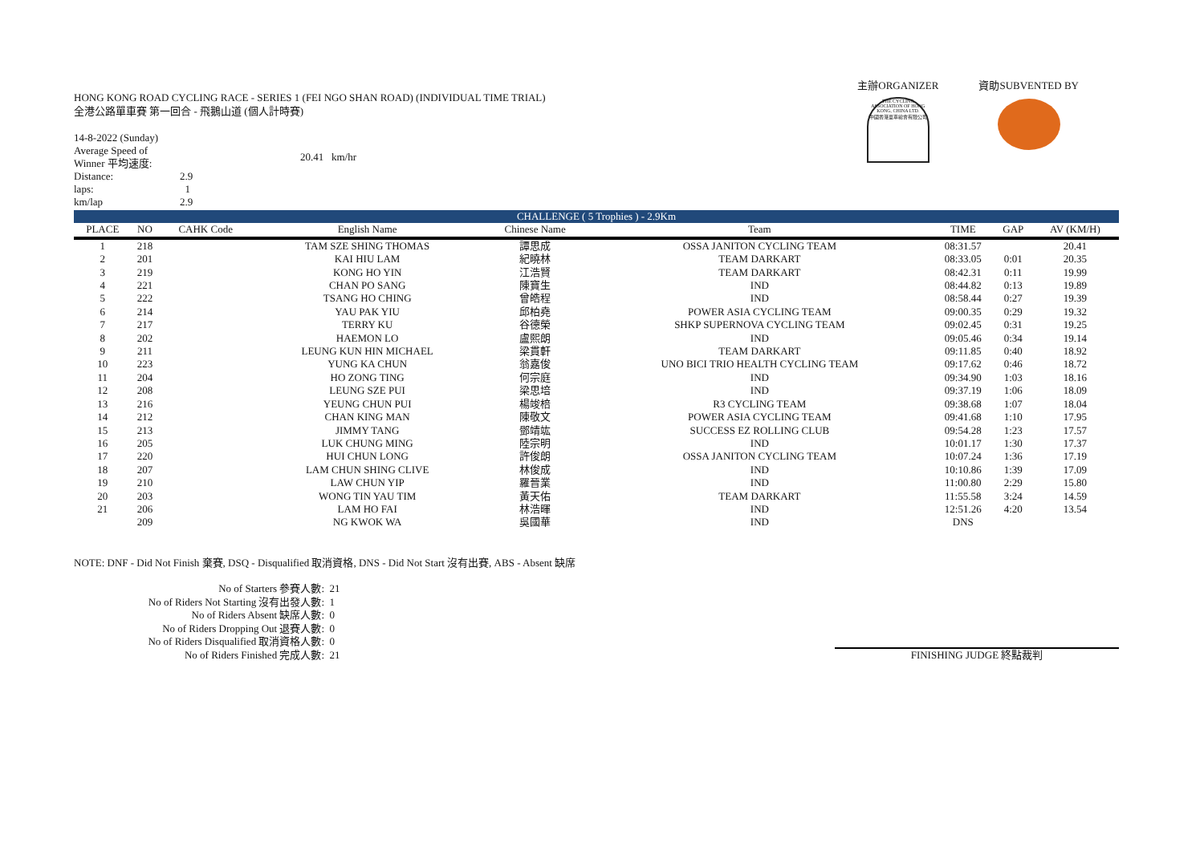HONG KONG ROAD CYCLING RACE - SERIES 1 (FEI NGO SHAN ROAD) (INDIVIDUAL TIME TRIAL)
全港公路單車賽 第一回合 - 飛鵝山道 (個人計時賽)
14-8-2022 (Sunday)
| Average Speed of Winner 平均速度: | | 20.41 km/hr |
| Distance: | 2.9 | |
| laps: | 1 | |
| km/lap | 2.9 | |
主辦ORGANIZER
THE CYCLING ASSOCIATION OF HONG KONG, CHINA LTD.
中國香港單車總會有限公司
資助SUBVENTED BY
| CHALLENGE ( 5 Trophies ) - 2.9Km | | | | | | | | |
| PLACE | NO | CAHK Code | English Name | Chinese Name | Team | TIME | GAP | AV (KM/H) |
| 1 | 218 | | TAM SZE SHING THOMAS | 譚思成 | OSSA JANITON CYCLING TEAM | 08:31.57 | | 20.41 |
| 2 | 201 | | KAI HIU LAM | 紀曉林 | TEAM DARKART | 08:33.05 | 0:01 | 20.35 |
| 3 | 219 | | KONG HO YIN | 江浩賢 | TEAM DARKART | 08:42.31 | 0:11 | 19.99 |
| 4 | 221 | | CHAN PO SANG | 陳寶生 | IND | 08:44.82 | 0:13 | 19.89 |
| 5 | 222 | | TSANG HO CHING | 曾皓程 | IND | 08:58.44 | 0:27 | 19.39 |
| 6 | 214 | | YAU PAK YIU | 邱柏堯 | POWER ASIA CYCLING TEAM | 09:00.35 | 0:29 | 19.32 |
| 7 | 217 | | TERRY KU | 谷德榮 | SHKP SUPERNOVA CYCLING TEAM | 09:02.45 | 0:31 | 19.25 |
| 8 | 202 | | HAEMON LO | 盧熙朗 | IND | 09:05.46 | 0:34 | 19.14 |
| 9 | 211 | | LEUNG KUN HIN MICHAEL | 梁貫軒 | TEAM DARKART | 09:11.85 | 0:40 | 18.92 |
| 10 | 223 | | YUNG KA CHUN | 翁嘉俊 | UNO BICI TRIO HEALTH CYCLING TEAM | 09:17.62 | 0:46 | 18.72 |
| 11 | 204 | | HO ZONG TING | 何宗庭 | IND | 09:34.90 | 1:03 | 18.16 |
| 12 | 208 | | LEUNG SZE PUI | 梁思培 | IND | 09:37.19 | 1:06 | 18.09 |
| 13 | 216 | | YEUNG CHUN PUI | 楊竣棓 | R3 CYCLING TEAM | 09:38.68 | 1:07 | 18.04 |
| 14 | 212 | | CHAN KING MAN | 陳敬文 | POWER ASIA CYCLING TEAM | 09:41.68 | 1:10 | 17.95 |
| 15 | 213 | | JIMMY TANG | 鄧靖竑 | SUCCESS EZ ROLLING CLUB | 09:54.28 | 1:23 | 17.57 |
| 16 | 205 | | LUK CHUNG MING | 陸宗明 | IND | 10:01.17 | 1:30 | 17.37 |
| 17 | 220 | | HUI CHUN LONG | 許俊朗 | OSSA JANITON CYCLING TEAM | 10:07.24 | 1:36 | 17.19 |
| 18 | 207 | | LAM CHUN SHING CLIVE | 林俊成 | IND | 10:10.86 | 1:39 | 17.09 |
| 19 | 210 | | LAW CHUN YIP | 羅晉業 | IND | 11:00.80 | 2:29 | 15.80 |
| 20 | 203 | | WONG TIN YAU TIM | 黃天佑 | TEAM DARKART | 11:55.58 | 3:24 | 14.59 |
| 21 | 206 | | LAM HO FAI | 林浩暉 | IND | 12:51.26 | 4:20 | 13.54 |
| | 209 | | NG KWOK WA | 吳國華 | IND | DNS | | |
NOTE: DNF - Did Not Finish 棄賽, DSQ - Disqualified 取消資格, DNS - Did Not Start 沒有出賽, ABS - Absent 缺席
| No of Starters 參賽人數: | 21 |
| No of Riders Not Starting 沒有出發人數: | 1 |
| No of Riders Absent 缺席人數: | 0 |
| No of Riders Dropping Out 退賽人數: | 0 |
| No of Riders Disqualified 取消資格人數: | 0 |
| No of Riders Finished 完成人數: | 21 |
FINISHING JUDGE 終點裁判